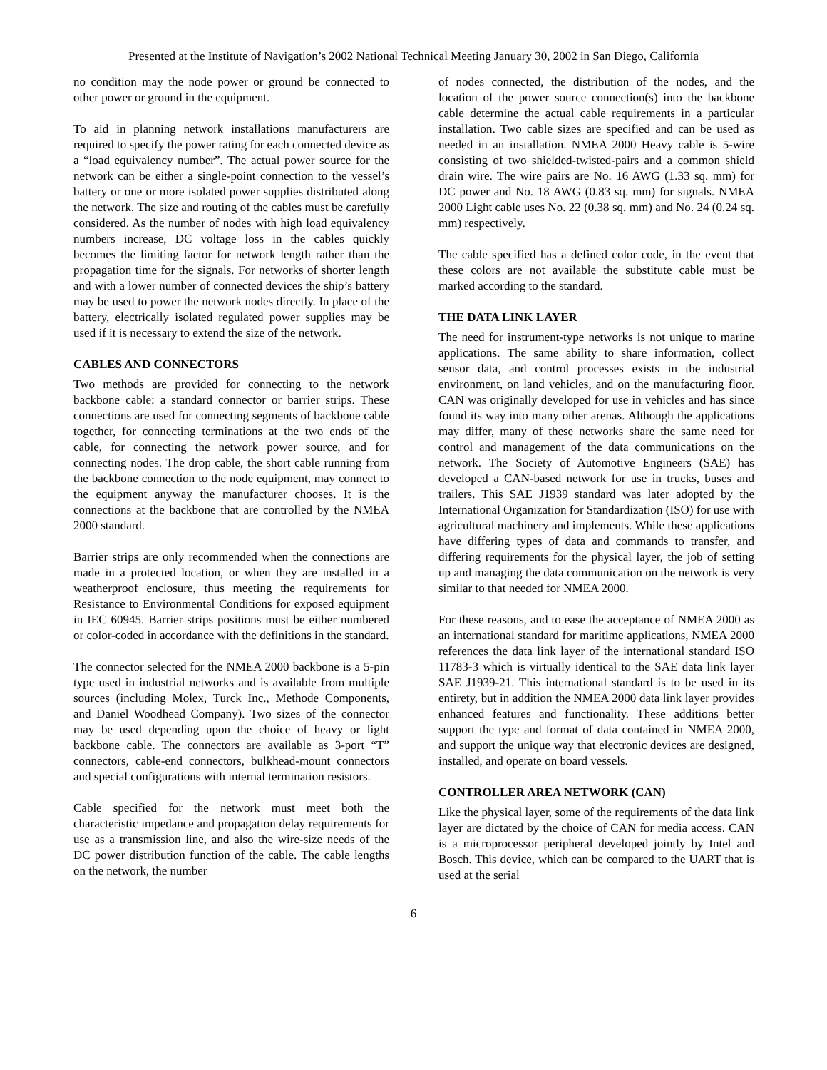Presented at the Institute of Navigation’s 2002 National Technical Meeting January 30, 2002 in San Diego, California
no condition may the node power or ground be connected to other power or ground in the equipment.
To aid in planning network installations manufacturers are required to specify the power rating for each connected device as a “load equivalency number”. The actual power source for the network can be either a single-point connection to the vessel’s battery or one or more isolated power supplies distributed along the network. The size and routing of the cables must be carefully considered. As the number of nodes with high load equivalency numbers increase, DC voltage loss in the cables quickly becomes the limiting factor for network length rather than the propagation time for the signals. For networks of shorter length and with a lower number of connected devices the ship’s battery may be used to power the network nodes directly. In place of the battery, electrically isolated regulated power supplies may be used if it is necessary to extend the size of the network.
CABLES AND CONNECTORS
Two methods are provided for connecting to the network backbone cable: a standard connector or barrier strips. These connections are used for connecting segments of backbone cable together, for connecting terminations at the two ends of the cable, for connecting the network power source, and for connecting nodes. The drop cable, the short cable running from the backbone connection to the node equipment, may connect to the equipment anyway the manufacturer chooses. It is the connections at the backbone that are controlled by the NMEA 2000 standard.
Barrier strips are only recommended when the connections are made in a protected location, or when they are installed in a weatherproof enclosure, thus meeting the requirements for Resistance to Environmental Conditions for exposed equipment in IEC 60945. Barrier strips positions must be either numbered or color-coded in accordance with the definitions in the standard.
The connector selected for the NMEA 2000 backbone is a 5-pin type used in industrial networks and is available from multiple sources (including Molex, Turck Inc., Methode Components, and Daniel Woodhead Company). Two sizes of the connector may be used depending upon the choice of heavy or light backbone cable. The connectors are available as 3-port “T” connectors, cable-end connectors, bulkhead-mount connectors and special configurations with internal termination resistors.
Cable specified for the network must meet both the characteristic impedance and propagation delay requirements for use as a transmission line, and also the wire-size needs of the DC power distribution function of the cable. The cable lengths on the network, the number
of nodes connected, the distribution of the nodes, and the location of the power source connection(s) into the backbone cable determine the actual cable requirements in a particular installation. Two cable sizes are specified and can be used as needed in an installation. NMEA 2000 Heavy cable is 5-wire consisting of two shielded-twisted-pairs and a common shield drain wire. The wire pairs are No. 16 AWG (1.33 sq. mm) for DC power and No. 18 AWG (0.83 sq. mm) for signals. NMEA 2000 Light cable uses No. 22 (0.38 sq. mm) and No. 24 (0.24 sq. mm) respectively.
The cable specified has a defined color code, in the event that these colors are not available the substitute cable must be marked according to the standard.
THE DATA LINK LAYER
The need for instrument-type networks is not unique to marine applications. The same ability to share information, collect sensor data, and control processes exists in the industrial environment, on land vehicles, and on the manufacturing floor. CAN was originally developed for use in vehicles and has since found its way into many other arenas. Although the applications may differ, many of these networks share the same need for control and management of the data communications on the network. The Society of Automotive Engineers (SAE) has developed a CAN-based network for use in trucks, buses and trailers. This SAE J1939 standard was later adopted by the International Organization for Standardization (ISO) for use with agricultural machinery and implements. While these applications have differing types of data and commands to transfer, and differing requirements for the physical layer, the job of setting up and managing the data communication on the network is very similar to that needed for NMEA 2000.
For these reasons, and to ease the acceptance of NMEA 2000 as an international standard for maritime applications, NMEA 2000 references the data link layer of the international standard ISO 11783-3 which is virtually identical to the SAE data link layer SAE J1939-21. This international standard is to be used in its entirety, but in addition the NMEA 2000 data link layer provides enhanced features and functionality. These additions better support the type and format of data contained in NMEA 2000, and support the unique way that electronic devices are designed, installed, and operate on board vessels.
CONTROLLER AREA NETWORK (CAN)
Like the physical layer, some of the requirements of the data link layer are dictated by the choice of CAN for media access. CAN is a microprocessor peripheral developed jointly by Intel and Bosch. This device, which can be compared to the UART that is used at the serial
6